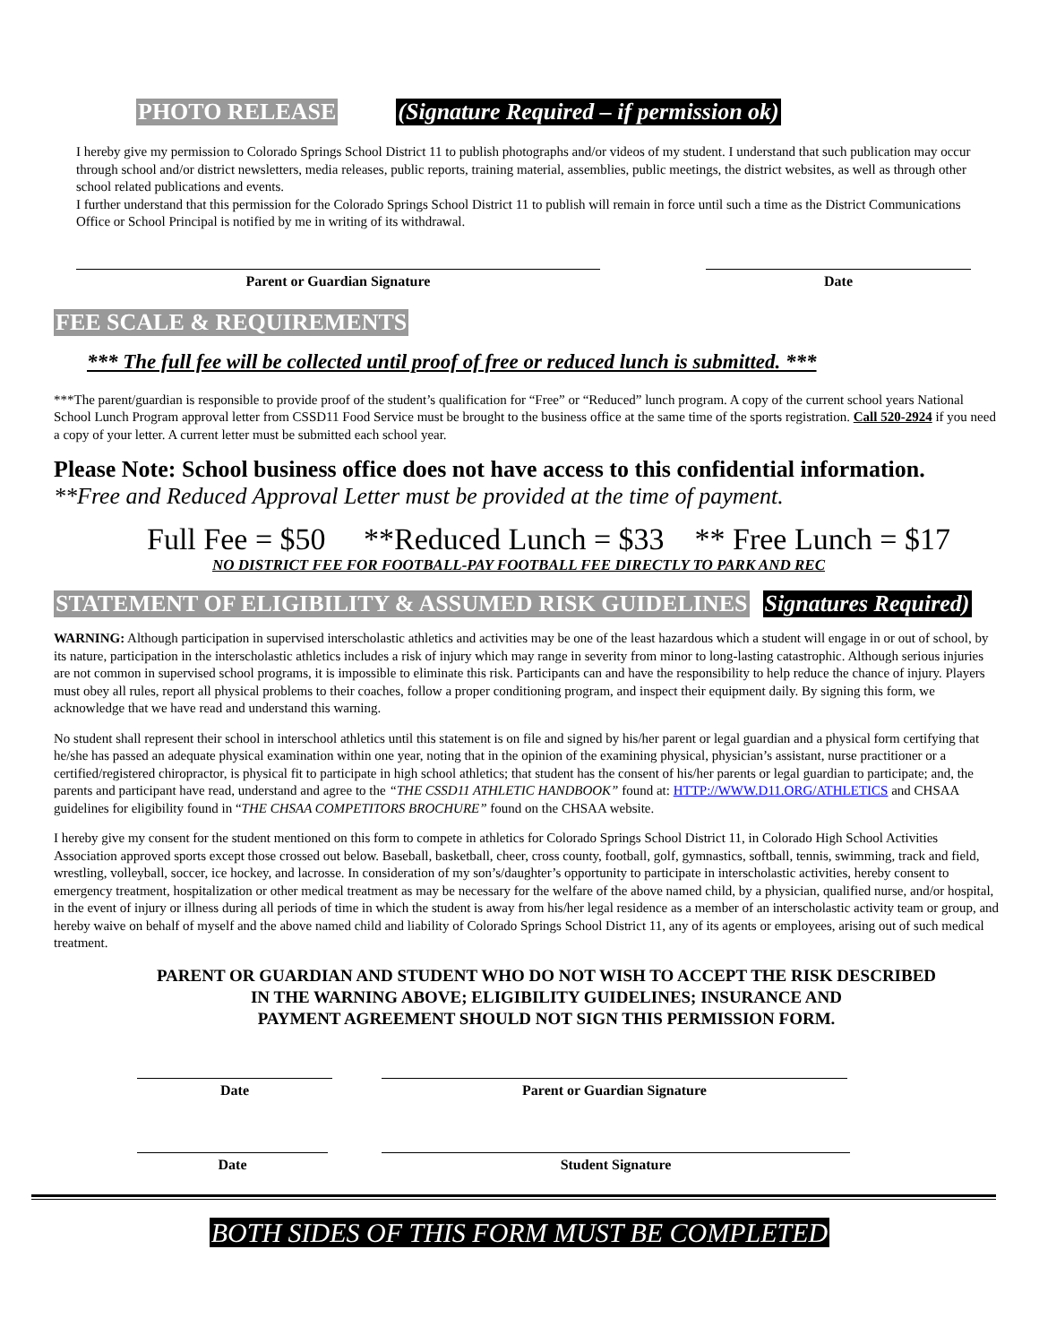PHOTO RELEASE (Signature Required – if permission ok)
I hereby give my permission to Colorado Springs School District 11 to publish photographs and/or videos of my student. I understand that such publication may occur through school and/or district newsletters, media releases, public reports, training material, assemblies, public meetings, the district websites, as well as through other school related publications and events.
I further understand that this permission for the Colorado Springs School District 11 to publish will remain in force until such a time as the District Communications Office or School Principal is notified by me in writing of its withdrawal.
Parent or Guardian Signature Date
FEE SCALE & REQUIREMENTS
*** The full fee will be collected until proof of free or reduced lunch is submitted. ***
***The parent/guardian is responsible to provide proof of the student’s qualification for “Free” or “Reduced” lunch program. A copy of the current school years National School Lunch Program approval letter from CSSD11 Food Service must be brought to the business office at the same time of the sports registration. Call 520-2924 if you need a copy of your letter. A current letter must be submitted each school year.
Please Note: School business office does not have access to this confidential information.
**Free and Reduced Approval Letter must be provided at the time of payment.
Full Fee = $50 **Reduced Lunch = $33 ** Free Lunch = $17
NO DISTRICT FEE FOR FOOTBALL-PAY FOOTBALL FEE DIRECTLY TO PARK AND REC
STATEMENT OF ELIGIBILITY & ASSUMED RISK GUIDELINES Signatures Required)
WARNING: Although participation in supervised interscholastic athletics and activities may be one of the least hazardous which a student will engage in or out of school, by its nature, participation in the interscholastic athletics includes a risk of injury which may range in severity from minor to long-lasting catastrophic. Although serious injuries are not common in supervised school programs, it is impossible to eliminate this risk. Participants can and have the responsibility to help reduce the chance of injury. Players must obey all rules, report all physical problems to their coaches, follow a proper conditioning program, and inspect their equipment daily. By signing this form, we acknowledge that we have read and understand this warning.
No student shall represent their school in interschool athletics until this statement is on file and signed by his/her parent or legal guardian and a physical form certifying that he/she has passed an adequate physical examination within one year, noting that in the opinion of the examining physical, physician’s assistant, nurse practitioner or a certified/registered chiropractor, is physical fit to participate in high school athletics; that student has the consent of his/her parents or legal guardian to participate; and, the parents and participant have read, understand and agree to the “THE CSSD11 ATHLETIC HANDBOOK” found at: HTTP://WWW.D11.ORG/ATHLETICS and CHSAA guidelines for eligibility found in “THE CHSAA COMPETITORS BROCHURE” found on the CHSAA website.
I hereby give my consent for the student mentioned on this form to compete in athletics for Colorado Springs School District 11, in Colorado High School Activities Association approved sports except those crossed out below. Baseball, basketball, cheer, cross county, football, golf, gymnastics, softball, tennis, swimming, track and field, wrestling, volleyball, soccer, ice hockey, and lacrosse. In consideration of my son’s/daughter’s opportunity to participate in interscholastic activities, hereby consent to emergency treatment, hospitalization or other medical treatment as may be necessary for the welfare of the above named child, by a physician, qualified nurse, and/or hospital, in the event of injury or illness during all periods of time in which the student is away from his/her legal residence as a member of an interscholastic activity team or group, and hereby waive on behalf of myself and the above named child and liability of Colorado Springs School District 11, any of its agents or employees, arising out of such medical treatment.
PARENT OR GUARDIAN AND STUDENT WHO DO NOT WISH TO ACCEPT THE RISK DESCRIBED
IN THE WARNING ABOVE; ELIGIBILITY GUIDELINES; INSURANCE AND
PAYMENT AGREEMENT SHOULD NOT SIGN THIS PERMISSION FORM.
Date Parent or Guardian Signature
Date Student Signature
BOTH SIDES OF THIS FORM MUST BE COMPLETED